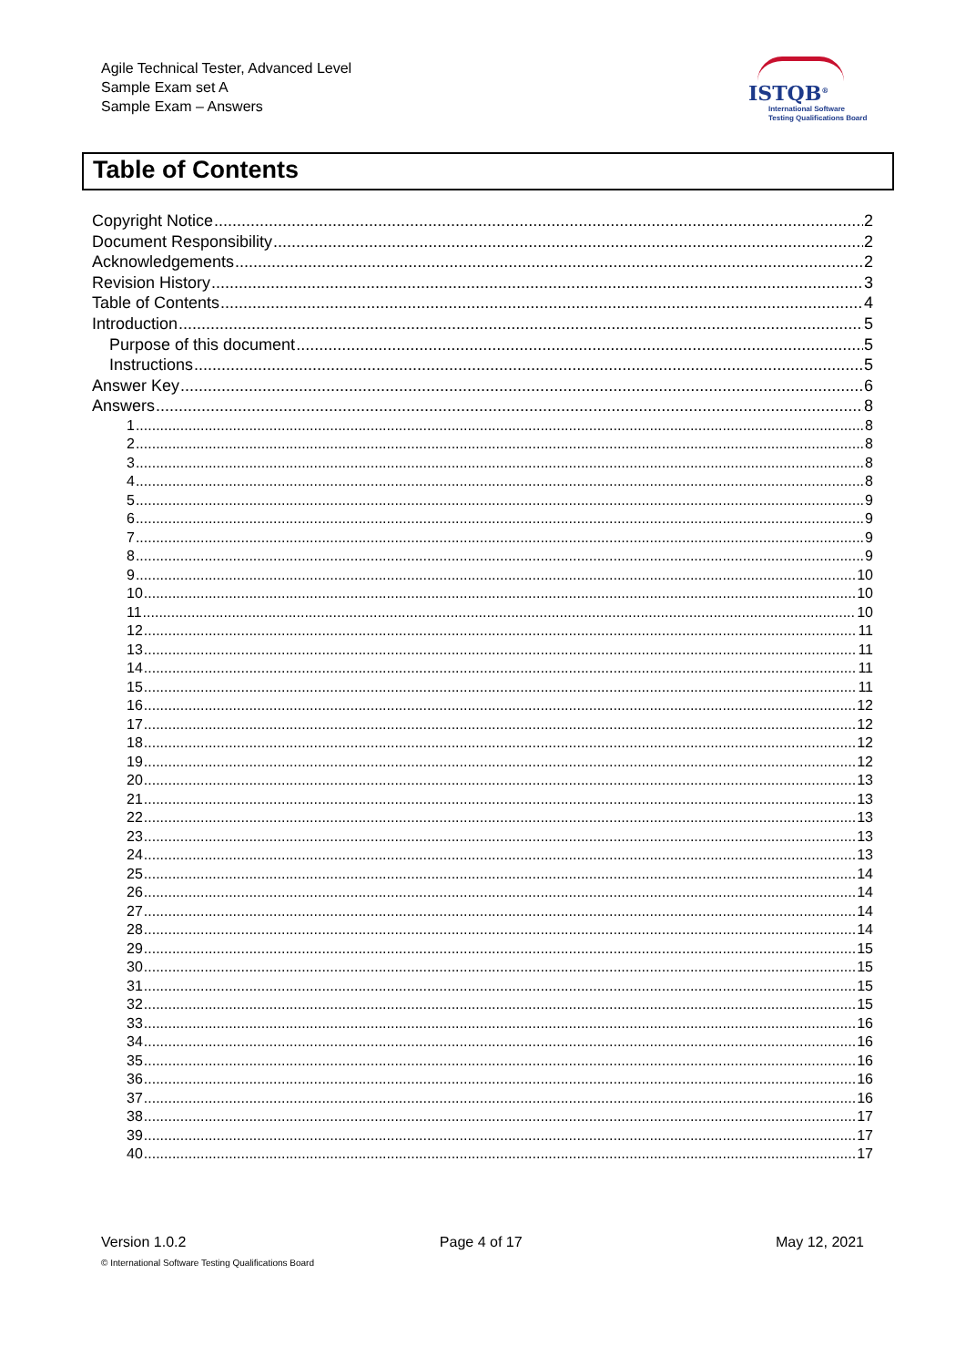Agile Technical Tester, Advanced Level
Sample Exam set A
Sample Exam – Answers
ISTQB<sup>®</sup>
International Software
Testing Qualifications Board
Table of Contents
Copyright Notice 2
Document Responsibility 2
Acknowledgements 2
Revision History 3
Table of Contents 4
Introduction 5
Purpose of this document 5
Instructions 5
Answer Key 6
Answers 8
1 8
2 8
3 8
4 8
5 9
6 9
7 9
8 9
9 10
10 10
11 10
12 11
13 11
14 11
15 11
16 12
17 12
18 12
19 12
20 13
21 13
22 13
23 13
24 13
25 14
26 14
27 14
28 14
29 15
30 15
31 15
32 15
33 16
34 16
35 16
36 16
37 16
38 17
39 17
40 17
Version 1.0.2 Page 4 of 17 May 12, 2021
© International Software Testing Qualifications Board